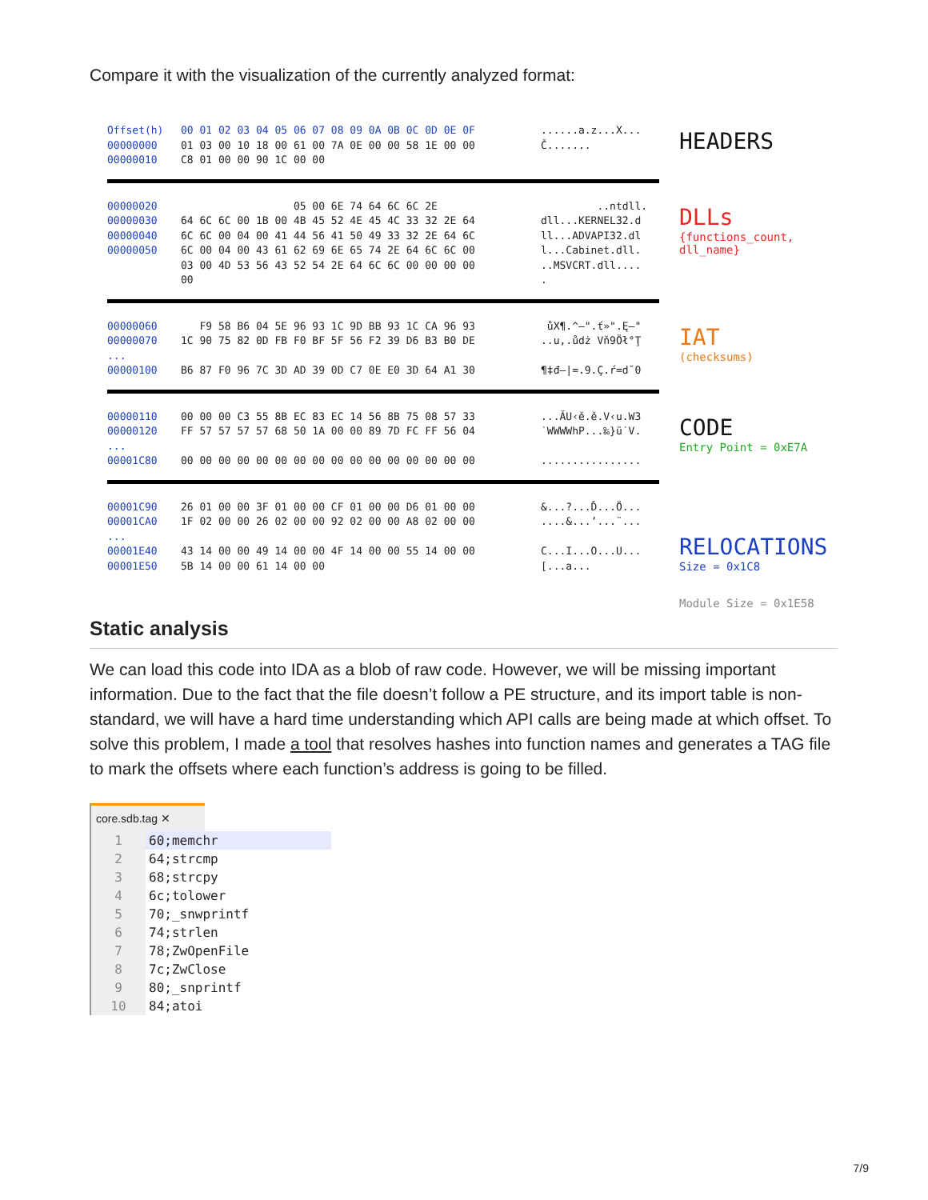Compare it with the visualization of the currently analyzed format:
Offset(h)
00000000
00000010
00 01 02 03 04 05 06 07 08 09 0A 0B 0C 0D 0E 0F
01 03 00 10 18 00 61 00 7A 0E 00 00 58 1E 00 00
C8 01 00 00 90 1C 00 00
......a.z...X...
Č.......
HEADERS
00000020
00000030
00000040
00000050
                  05 00 6E 74 64 6C 6C 2E
64 6C 6C 00 1B 00 4B 45 52 4E 45 4C 33 32 2E 64
6C 6C 00 04 00 41 44 56 41 50 49 33 32 2E 64 6C
6C 00 04 00 43 61 62 69 6E 65 74 2E 64 6C 6C 00
03 00 4D 53 56 43 52 54 2E 64 6C 6C 00 00 00 00
00
         ..ntdll.
dll...KERNEL32.d
ll...ADVAPI32.dl
l...Cabinet.dll.
..MSVCRT.dll....
.
DLLs
{functions_count,
dll_name}
00000060
00000070
...
00000100
   F9 58 B6 04 5E 96 93 1C 9D BB 93 1C CA 96 93
1C 90 75 82 0D FB F0 BF 5F 56 F2 39 D6 B3 B0 DE

B6 87 F0 96 7C 3D AD 39 0D C7 0E E0 3D 64 A1 30
 ůX¶.^–".ť»".Ę–"
..u,.ůdż Vň9Öł°Ţ

¶‡đ–|=.9.Ç.ŕ=d˘0
IAT
(checksums)
00000110
00000120
...
00001C80
00 00 00 C3 55 8B EC 83 EC 14 56 8B 75 08 57 33
FF 57 57 57 57 68 50 1A 00 00 89 7D FC FF 56 04

00 00 00 00 00 00 00 00 00 00 00 00 00 00 00 00
...ĂU‹ě.ě.V‹u.W3
˙WWWWhP...‰}ü˙V.

................
CODE
Entry Point = 0xE7A
00001C90
00001CA0
...
00001E40
00001E50
26 01 00 00 3F 01 00 00 CF 01 00 00 D6 01 00 00
1F 02 00 00 26 02 00 00 92 02 00 00 A8 02 00 00

43 14 00 00 49 14 00 00 4F 14 00 00 55 14 00 00
5B 14 00 00 61 14 00 00
&...?...Ď...Ö...
....&...’...¨...

C...I...O...U...
[...a...
RELOCATIONS
Size = 0x1C8
Module Size = 0x1E58
Static analysis
We can load this code into IDA as a blob of raw code. However, we will be missing important information. Due to the fact that the file doesn’t follow a PE structure, and its import table is non-standard, we will have a hard time understanding which API calls are being made at which offset. To solve this problem, I made a tool that resolves hashes into function names and generates a TAG file to mark the offsets where each function’s address is going to be filled.
core.sdb.tag ✕
| 1 | 60;memchr |
| 2 | 64;strcmp |
| 3 | 68;strcpy |
| 4 | 6c;tolower |
| 5 | 70;_snwprintf |
| 6 | 74;strlen |
| 7 | 78;ZwOpenFile |
| 8 | 7c;ZwClose |
| 9 | 80;_snprintf |
| 10 | 84;atoi |
7/9